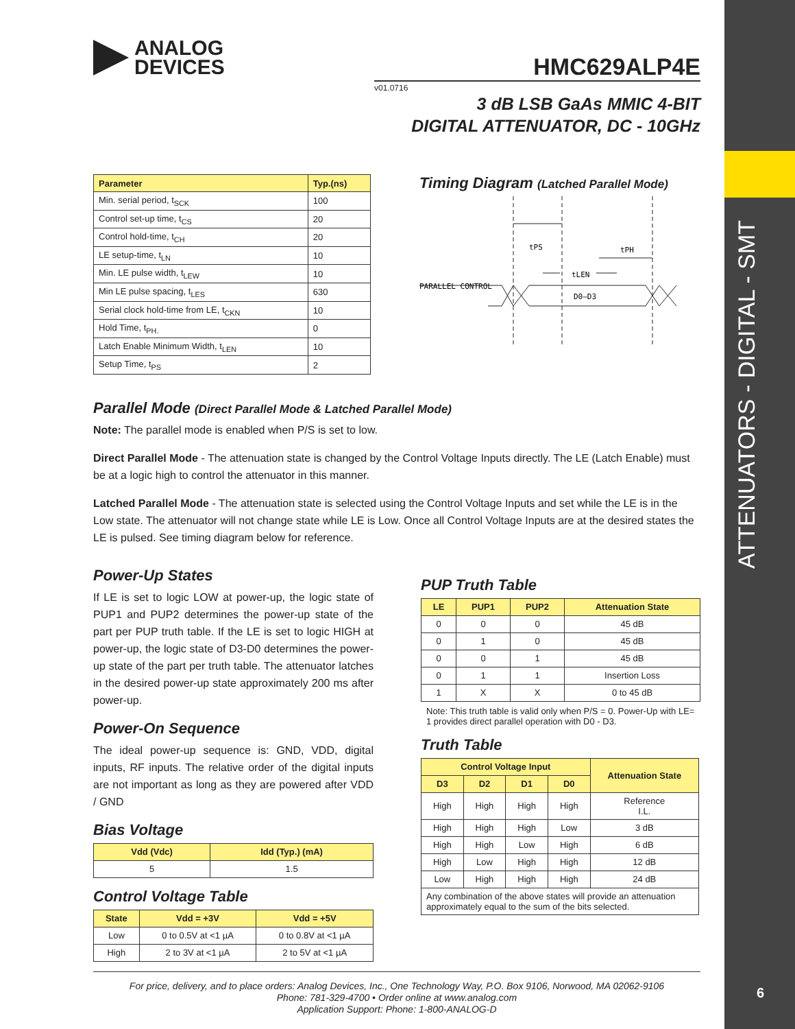ATTENUATORS - DIGITAL - SMT
6
ANALOG
DEVICES
HMC629ALP4E
v01.0716
3 dB LSB GaAs MMIC 4-BIT
DIGITAL ATTENUATOR, DC - 10GHz
| Parameter | Typ.(ns) |
| --- | --- |
| Min. serial period, t<sub>SCK</sub> | 100 |
| Control set-up time, t<sub>CS</sub> | 20 |
| Control hold-time, t<sub>CH</sub> | 20 |
| LE setup-time, t<sub>LN</sub> | 10 |
| Min. LE pulse width, t<sub>LEW</sub> | 10 |
| Min LE pulse spacing, t<sub>LES</sub> | 630 |
| Serial clock hold-time from LE, t<sub>CKN</sub> | 10 |
| Hold Time, t<sub>PH.</sub> | 0 |
| Latch Enable Minimum Width, t<sub>LEN</sub> | 10 |
| Setup Time, t<sub>PS</sub> | 2 |
Timing Diagram (Latched Parallel Mode)
tPS
tPH
tLEN
PARALLEL CONTROL
D0–D3
Parallel Mode (Direct Parallel Mode & Latched Parallel Mode)
Note: The parallel mode is enabled when P/S is set to low.
Direct Parallel Mode - The attenuation state is changed by the Control Voltage Inputs directly. The LE (Latch Enable) must be at a logic high to control the attenuator in this manner.
Latched Parallel Mode - The attenuation state is selected using the Control Voltage Inputs and set while the LE is in the Low state. The attenuator will not change state while LE is Low. Once all Control Voltage Inputs are at the desired states the LE is pulsed. See timing diagram below for reference.
Power-Up States
If LE is set to logic LOW at power-up, the logic state of PUP1 and PUP2 determines the power-up state of the part per PUP truth table. If the LE is set to logic HIGH at power-up, the logic state of D3-D0 determines the power-up state of the part per truth table. The attenuator latches in the desired power-up state approximately 200 ms after power-up.
Power-On Sequence
The ideal power-up sequence is: GND, VDD, digital inputs, RF inputs. The relative order of the digital inputs are not important as long as they are powered after VDD / GND
Bias Voltage
| Vdd (Vdc) | Idd (Typ.) (mA) |
| --- | --- |
| 5 | 1.5 |
Control Voltage Table
| State | Vdd = +3V | Vdd = +5V |
| --- | --- | --- |
| Low | 0 to 0.5V at <1 µA | 0 to 0.8V at <1 µA |
| High | 2 to 3V at <1 µA | 2 to 5V at <1 µA |
PUP Truth Table
| LE | PUP1 | PUP2 | Attenuation State |
| --- | --- | --- | --- |
| 0 | 0 | 0 | 45 dB |
| 0 | 1 | 0 | 45 dB |
| 0 | 0 | 1 | 45 dB |
| 0 | 1 | 1 | Insertion Loss |
| 1 | X | X | 0 to 45 dB |
Note: This truth table is valid only when P/S = 0. Power-Up with LE= 1 provides direct parallel operation with D0 - D3.
Truth Table
| Control Voltage Input | | | | Attenuation State |
| --- | --- | --- | --- | --- |
| D3 | D2 | D1 | D0 | |
| High | High | High | High | Reference I.L. |
| High | High | High | Low | 3 dB |
| High | High | Low | High | 6 dB |
| High | Low | High | High | 12 dB |
| Low | High | High | High | 24 dB |
| Any combination of the above states will provide an attenuation approximately equal to the sum of the bits selected. | | | | |
For price, delivery, and to place orders: Analog Devices, Inc., One Technology Way, P.O. Box 9106, Norwood, MA 02062-9106
Phone: 781-329-4700 • Order online at www.analog.com
Application Support: Phone: 1-800-ANALOG-D